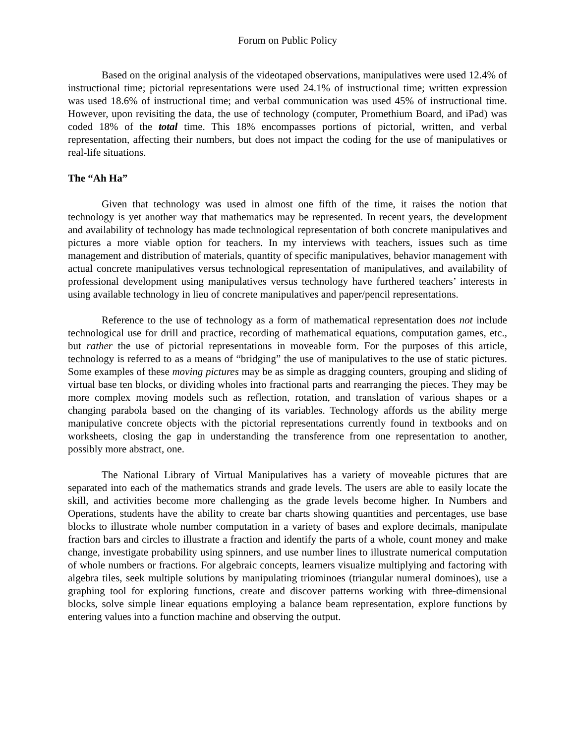Forum on Public Policy
Based on the original analysis of the videotaped observations, manipulatives were used 12.4% of instructional time; pictorial representations were used 24.1% of instructional time; written expression was used 18.6% of instructional time; and verbal communication was used 45% of instructional time. However, upon revisiting the data, the use of technology (computer, Promethium Board, and iPad) was coded 18% of the total time. This 18% encompasses portions of pictorial, written, and verbal representation, affecting their numbers, but does not impact the coding for the use of manipulatives or real-life situations.
The “Ah Ha”
Given that technology was used in almost one fifth of the time, it raises the notion that technology is yet another way that mathematics may be represented. In recent years, the development and availability of technology has made technological representation of both concrete manipulatives and pictures a more viable option for teachers. In my interviews with teachers, issues such as time management and distribution of materials, quantity of specific manipulatives, behavior management with actual concrete manipulatives versus technological representation of manipulatives, and availability of professional development using manipulatives versus technology have furthered teachers’ interests in using available technology in lieu of concrete manipulatives and paper/pencil representations.
Reference to the use of technology as a form of mathematical representation does not include technological use for drill and practice, recording of mathematical equations, computation games, etc., but rather the use of pictorial representations in moveable form. For the purposes of this article, technology is referred to as a means of “bridging” the use of manipulatives to the use of static pictures. Some examples of these moving pictures may be as simple as dragging counters, grouping and sliding of virtual base ten blocks, or dividing wholes into fractional parts and rearranging the pieces. They may be more complex moving models such as reflection, rotation, and translation of various shapes or a changing parabola based on the changing of its variables. Technology affords us the ability merge manipulative concrete objects with the pictorial representations currently found in textbooks and on worksheets, closing the gap in understanding the transference from one representation to another, possibly more abstract, one.
The National Library of Virtual Manipulatives has a variety of moveable pictures that are separated into each of the mathematics strands and grade levels. The users are able to easily locate the skill, and activities become more challenging as the grade levels become higher. In Numbers and Operations, students have the ability to create bar charts showing quantities and percentages, use base blocks to illustrate whole number computation in a variety of bases and explore decimals, manipulate fraction bars and circles to illustrate a fraction and identify the parts of a whole, count money and make change, investigate probability using spinners, and use number lines to illustrate numerical computation of whole numbers or fractions. For algebraic concepts, learners visualize multiplying and factoring with algebra tiles, seek multiple solutions by manipulating triominoes (triangular numeral dominoes), use a graphing tool for exploring functions, create and discover patterns working with three-dimensional blocks, solve simple linear equations employing a balance beam representation, explore functions by entering values into a function machine and observing the output.